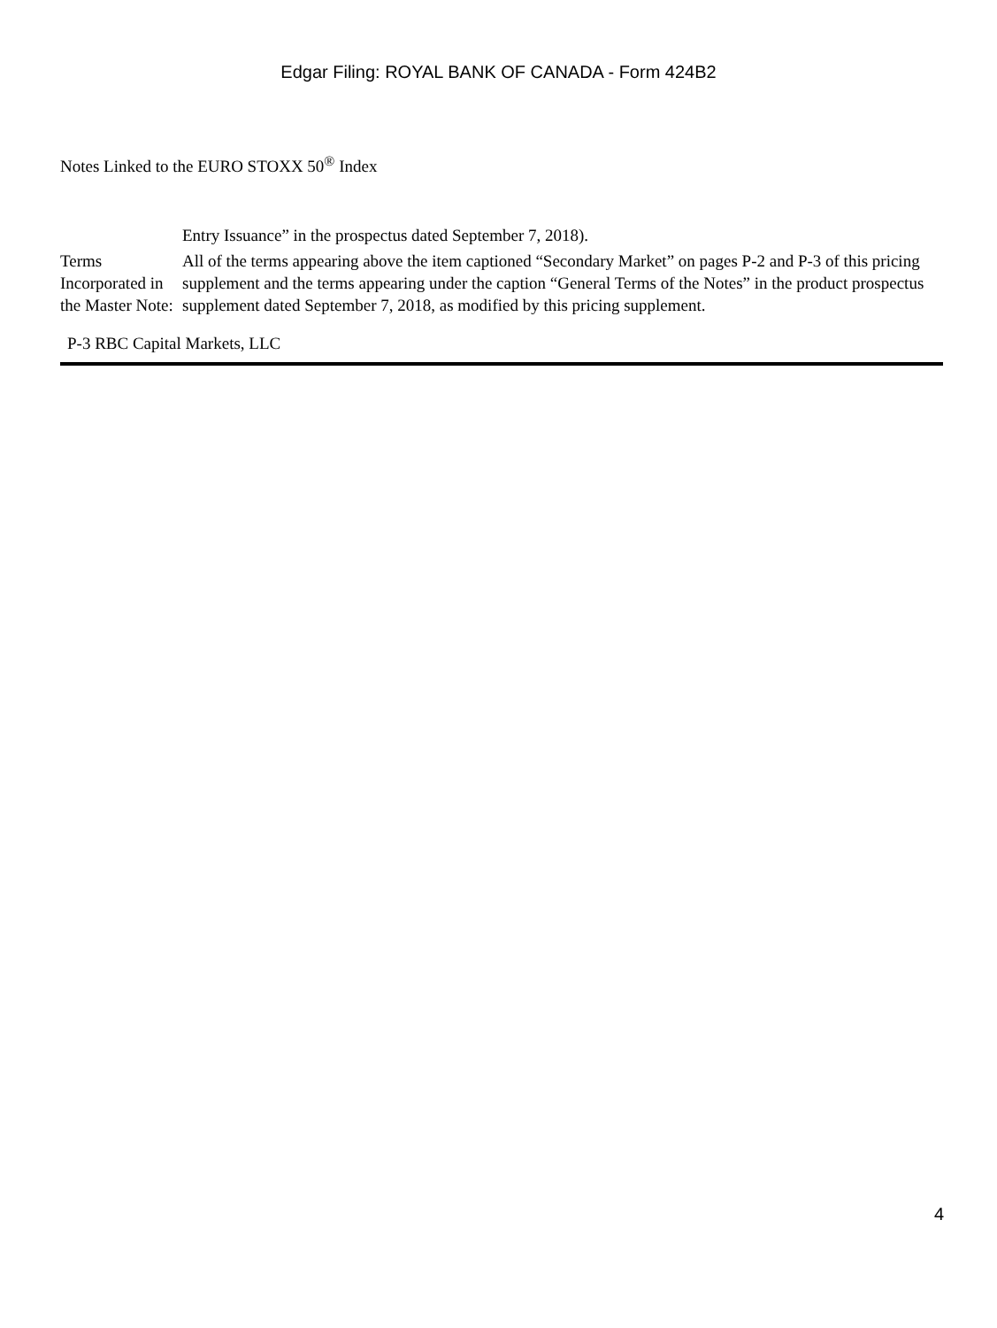Edgar Filing: ROYAL BANK OF CANADA - Form 424B2
Notes Linked to the EURO STOXX 50<sup>®</sup> Index
| | Entry Issuance” in the prospectus dated September 7, 2018). |
| Terms Incorporated in the Master Note: | All of the terms appearing above the item captioned “Secondary Market” on pages P-2 and P-3 of this pricing supplement and the terms appearing under the caption “General Terms of the Notes” in the product prospectus supplement dated September 7, 2018, as modified by this pricing supplement. |
P-3 RBC Capital Markets, LLC
4